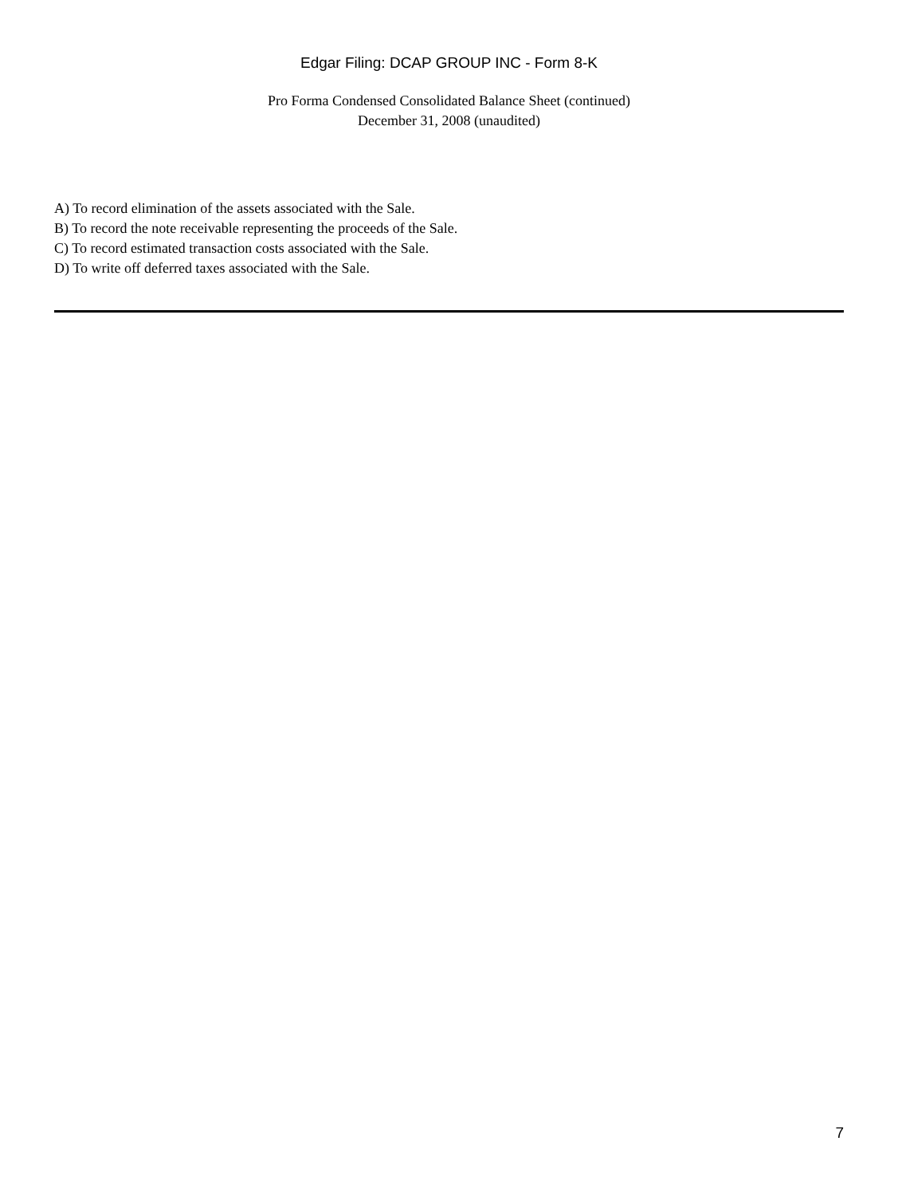Edgar Filing: DCAP GROUP INC - Form 8-K
Pro Forma Condensed Consolidated Balance Sheet (continued)
December 31, 2008 (unaudited)
A) To record elimination of the assets associated with the Sale.
B) To record the note receivable representing the proceeds of the Sale.
C) To record estimated transaction costs associated with the Sale.
D) To write off deferred taxes associated with the Sale.
7